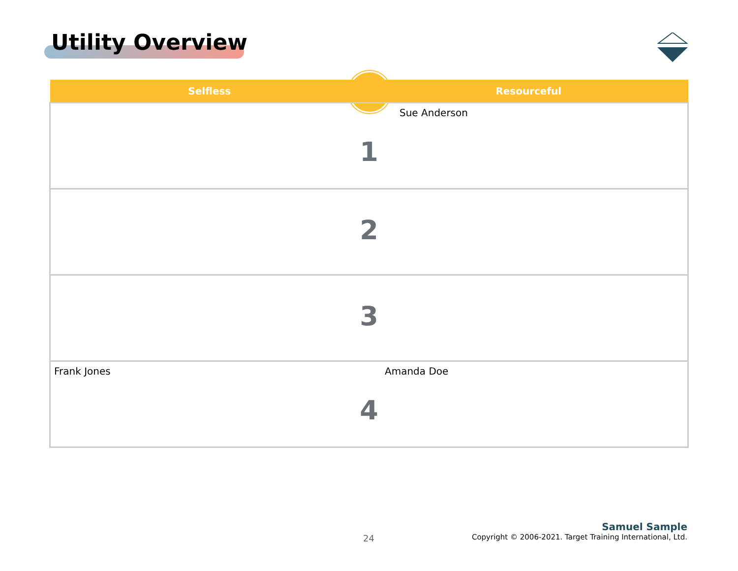Utility Overview
| Selfless | Resourceful |
| --- | --- |
| Sue Anderson 1 | |
| 2 | |
| 3 | |
| Frank Jones Amanda Doe 4 | |
24
Samuel Sample
Copyright © 2006-2021. Target Training International, Ltd.